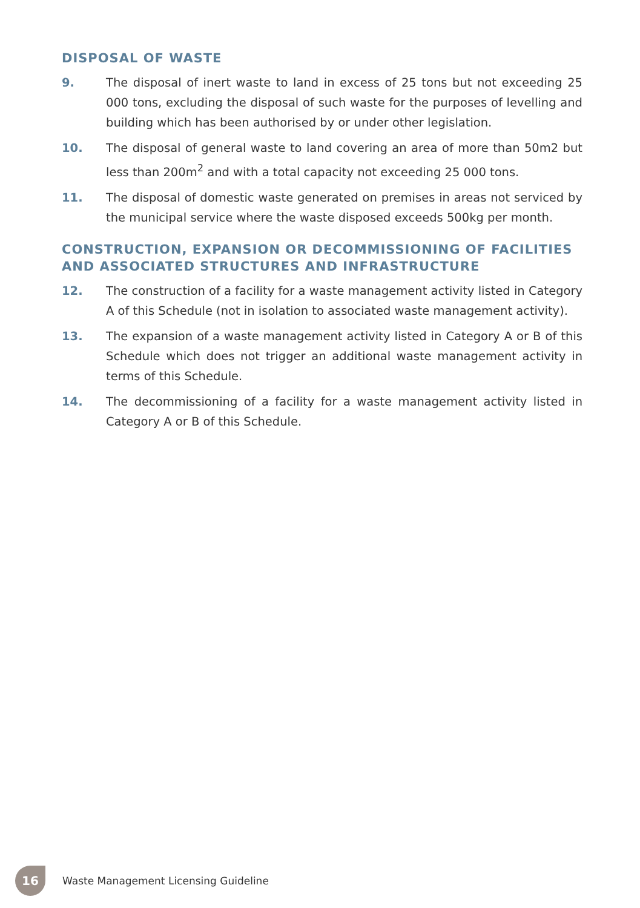DISPOSAL OF WASTE
9. The disposal of inert waste to land in excess of 25 tons but not exceeding 25 000 tons, excluding the disposal of such waste for the purposes of levelling and building which has been authorised by or under other legislation.
10. The disposal of general waste to land covering an area of more than 50m2 but less than 200m<sup>2</sup> and with a total capacity not exceeding 25 000 tons.
11. The disposal of domestic waste generated on premises in areas not serviced by the municipal service where the waste disposed exceeds 500kg per month.
CONSTRUCTION, EXPANSION OR DECOMMISSIONING OF FACILITIES AND ASSOCIATED STRUCTURES AND INFRASTRUCTURE
12. The construction of a facility for a waste management activity listed in Category A of this Schedule (not in isolation to associated waste management activity).
13. The expansion of a waste management activity listed in Category A or B of this Schedule which does not trigger an additional waste management activity in terms of this Schedule.
14. The decommissioning of a facility for a waste management activity listed in Category A or B of this Schedule.
16
Waste Management Licensing Guideline